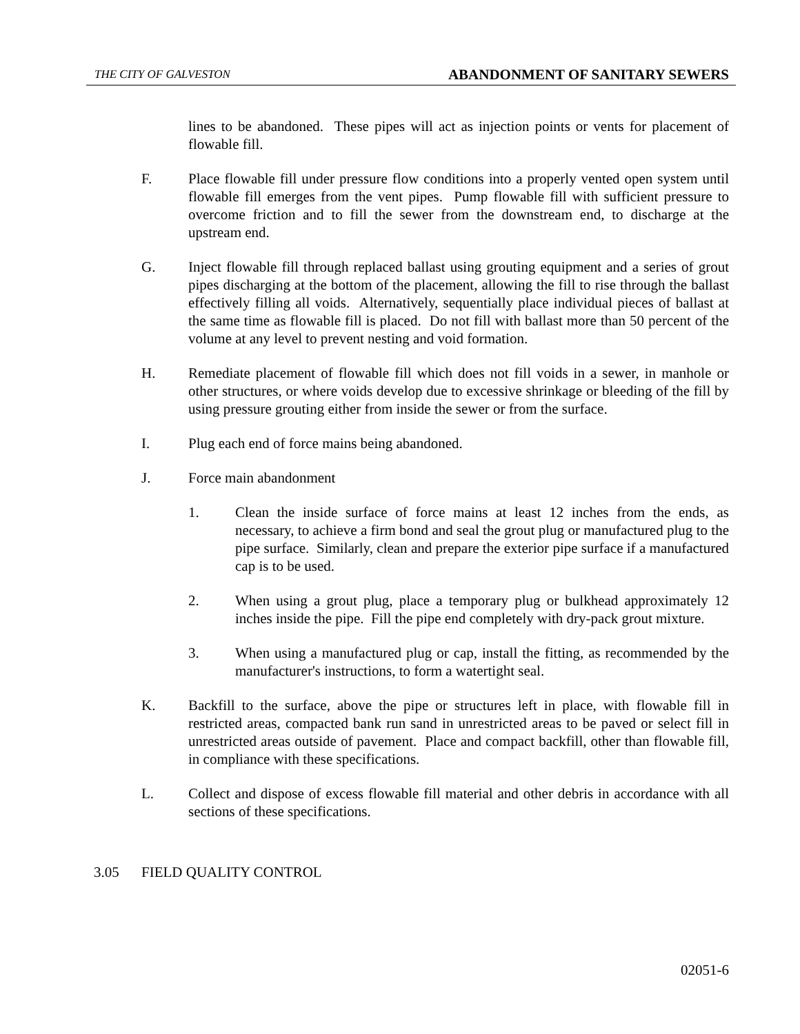THE CITY OF GALVESTON ABANDONMENT OF SANITARY SEWERS
lines to be abandoned. These pipes will act as injection points or vents for placement of flowable fill.
F. Place flowable fill under pressure flow conditions into a properly vented open system until flowable fill emerges from the vent pipes. Pump flowable fill with sufficient pressure to overcome friction and to fill the sewer from the downstream end, to discharge at the upstream end.
G. Inject flowable fill through replaced ballast using grouting equipment and a series of grout pipes discharging at the bottom of the placement, allowing the fill to rise through the ballast effectively filling all voids. Alternatively, sequentially place individual pieces of ballast at the same time as flowable fill is placed. Do not fill with ballast more than 50 percent of the volume at any level to prevent nesting and void formation.
H. Remediate placement of flowable fill which does not fill voids in a sewer, in manhole or other structures, or where voids develop due to excessive shrinkage or bleeding of the fill by using pressure grouting either from inside the sewer or from the surface.
I. Plug each end of force mains being abandoned.
J. Force main abandonment
1. Clean the inside surface of force mains at least 12 inches from the ends, as necessary, to achieve a firm bond and seal the grout plug or manufactured plug to the pipe surface. Similarly, clean and prepare the exterior pipe surface if a manufactured cap is to be used.
2. When using a grout plug, place a temporary plug or bulkhead approximately 12 inches inside the pipe. Fill the pipe end completely with dry-pack grout mixture.
3. When using a manufactured plug or cap, install the fitting, as recommended by the manufacturer's instructions, to form a watertight seal.
K. Backfill to the surface, above the pipe or structures left in place, with flowable fill in restricted areas, compacted bank run sand in unrestricted areas to be paved or select fill in unrestricted areas outside of pavement. Place and compact backfill, other than flowable fill, in compliance with these specifications.
L. Collect and dispose of excess flowable fill material and other debris in accordance with all sections of these specifications.
3.05 FIELD QUALITY CONTROL
02051-6